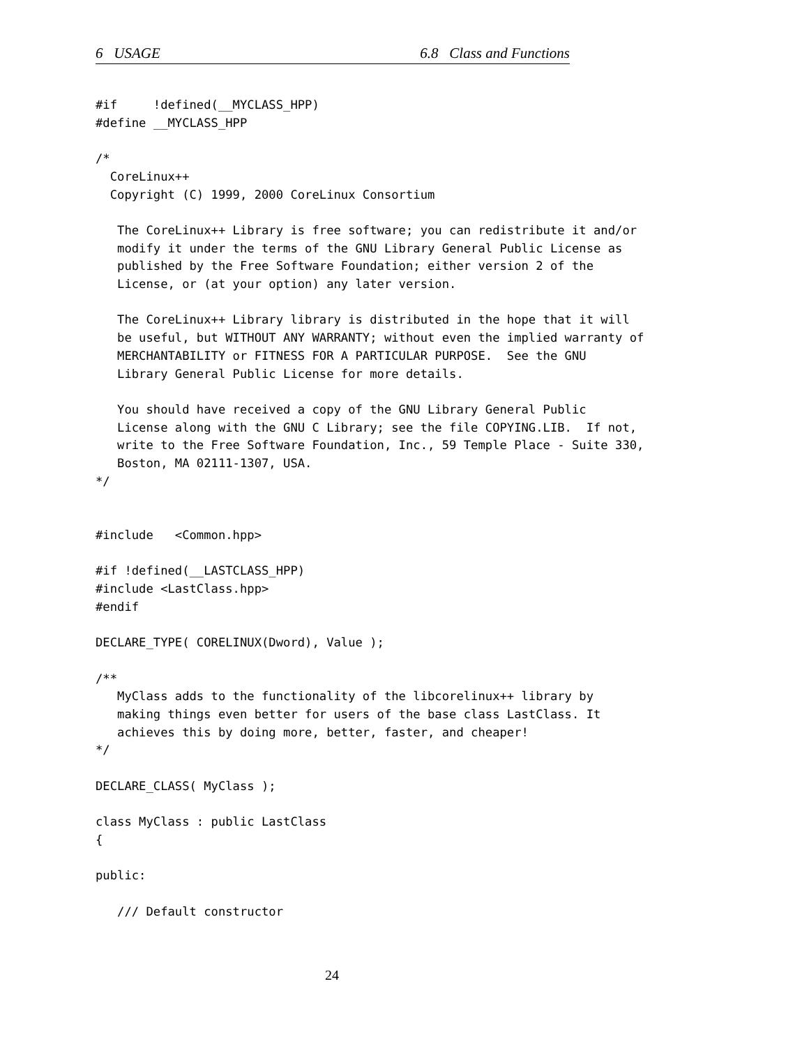6 USAGE 6.8 Class and Functions
#if     !defined(__MYCLASS_HPP)
#define __MYCLASS_HPP

/*
  CoreLinux++
  Copyright (C) 1999, 2000 CoreLinux Consortium

   The CoreLinux++ Library is free software; you can redistribute it and/or
   modify it under the terms of the GNU Library General Public License as
   published by the Free Software Foundation; either version 2 of the
   License, or (at your option) any later version.

   The CoreLinux++ Library library is distributed in the hope that it will
   be useful, but WITHOUT ANY WARRANTY; without even the implied warranty of
   MERCHANTABILITY or FITNESS FOR A PARTICULAR PURPOSE.  See the GNU
   Library General Public License for more details.

   You should have received a copy of the GNU Library General Public
   License along with the GNU C Library; see the file COPYING.LIB.  If not,
   write to the Free Software Foundation, Inc., 59 Temple Place - Suite 330,
   Boston, MA 02111-1307, USA.
*/


#include   <Common.hpp>

#if !defined(__LASTCLASS_HPP)
#include <LastClass.hpp>
#endif

DECLARE_TYPE( CORELINUX(Dword), Value );

/**
   MyClass adds to the functionality of the libcorelinux++ library by
   making things even better for users of the base class LastClass. It
   achieves this by doing more, better, faster, and cheaper!
*/

DECLARE_CLASS( MyClass );

class MyClass : public LastClass
{

public:

   /// Default constructor
24